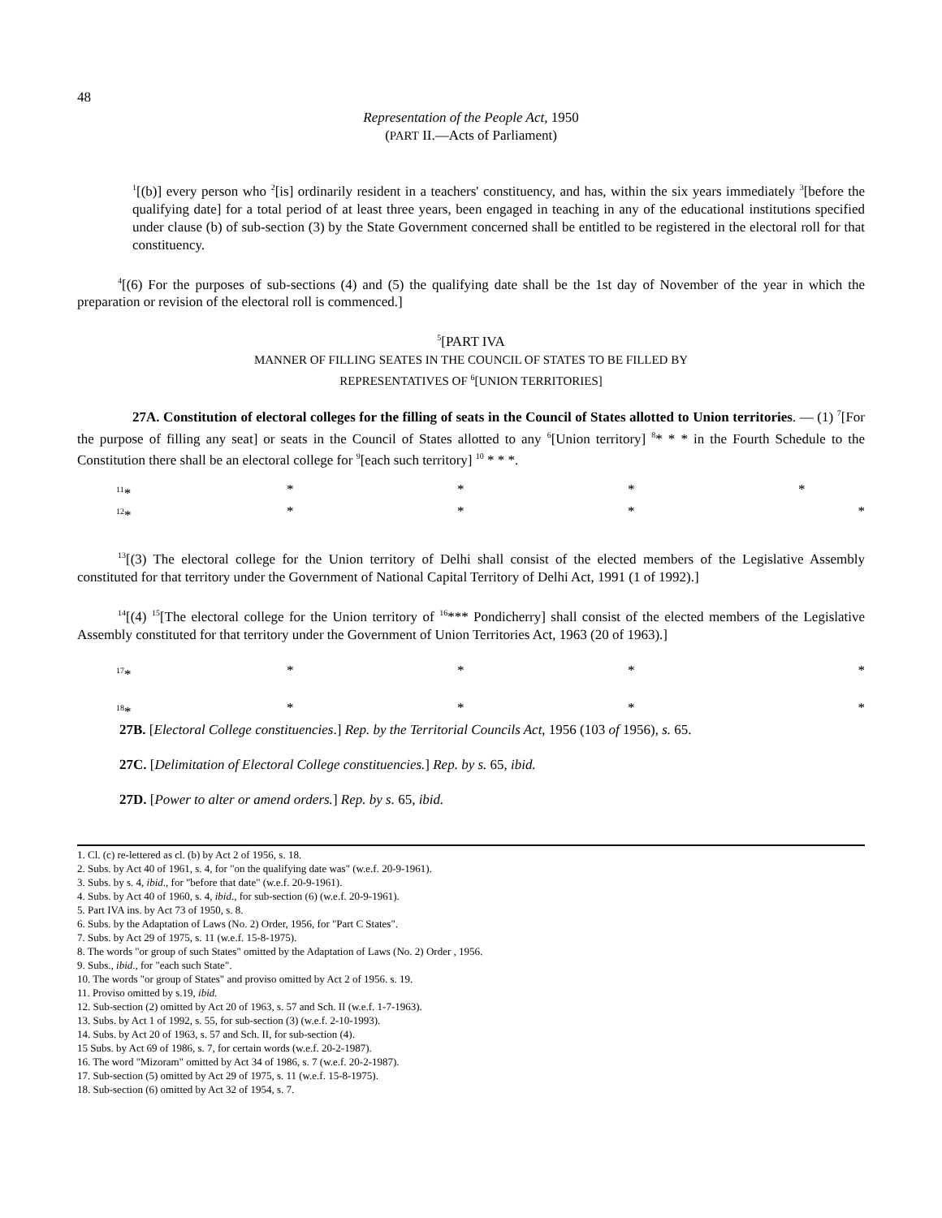48
Representation of the People Act, 1950
(PART II.—Acts of Parliament)
<sup>1</sup> [(b)] every person who <sup>2</sup>[is] ordinarily resident in a teachers' constituency, and has, within the six years immediately <sup>3</sup>[before the qualifying date] for a total period of at least three years, been engaged in teaching in any of the educational institutions specified under clause (b) of sub-section (3) by the State Government concerned shall be entitled to be registered in the electoral roll for that constituency.
<sup>4</sup> [(6) For the purposes of sub-sections (4) and (5) the qualifying date shall be the 1st day of November of the year in which the preparation or revision of the electoral roll is commenced.]
<sup>5</sup> [PART IVA
MANNER OF FILLING SEATES IN THE COUNCIL OF STATES TO BE FILLED BY
REPRESENTATIVES OF <sup>6</sup>[UNION TERRITORIES]
27A. Constitution of electoral colleges for the filling of seats in the Council of States allotted to Union territories. — (1) <sup>7</sup>[For the purpose of filling any seat] or seats in the Council of States allotted to any <sup>6</sup>[Union territory] <sup>8</sup>* * * in the Fourth Schedule to the Constitution there shall be an electoral college for <sup>9</sup>[each such territory] <sup>10</sup> * * *.
<sup>11</sup>* * * * *<sup>12</sup>* * * * *
<sup>13</sup> [(3) The electoral college for the Union territory of Delhi shall consist of the elected members of the Legislative Assembly constituted for that territory under the Government of National Capital Territory of Delhi Act, 1991 (1 of 1992).]
<sup>14</sup> [(4) <sup>15</sup>[The electoral college for the Union territory of <sup>16</sup>*** Pondicherry] shall consist of the elected members of the Legislative Assembly constituted for that territory under the Government of Union Territories Act, 1963 (20 of 1963).]
<sup>17</sup>* * * * *
<sup>18</sup>* * * * *
27B. [Electoral College constituencies.] Rep. by the Territorial Councils Act, 1956 (103 of 1956), s. 65.
27C. [Delimitation of Electoral College constituencies.] Rep. by s. 65, ibid.
27D. [Power to alter or amend orders.] Rep. by s. 65, ibid.
1. Cl. (c) re-lettered as cl. (b) by Act 2 of 1956, s. 18.
2. Subs. by Act 40 of 1961, s. 4, for "on the qualifying date was" (w.e.f. 20-9-1961).
3. Subs. by s. 4, ibid., for "before that date" (w.e.f. 20-9-1961).
4. Subs. by Act 40 of 1960, s. 4, ibid., for sub-section (6) (w.e.f. 20-9-1961).
5. Part IVA ins. by Act 73 of 1950, s. 8.
6. Subs. by the Adaptation of Laws (No. 2) Order, 1956, for "Part C States".
7. Subs. by Act 29 of 1975, s. 11 (w.e.f. 15-8-1975).
8. The words "or group of such States" omitted by the Adaptation of Laws (No. 2) Order , 1956.
9. Subs., ibid., for "each such State".
10. The words "or group of States" and proviso omitted by Act 2 of 1956. s. 19.
11. Proviso omitted by s.19, ibid.
12. Sub-section (2) omitted by Act 20 of 1963, s. 57 and Sch. II (w.e.f. 1-7-1963).
13. Subs. by Act 1 of 1992, s. 55, for sub-section (3) (w.e.f. 2-10-1993).
14. Subs. by Act 20 of 1963, s. 57 and Sch. II, for sub-section (4).
15 Subs. by Act 69 of 1986, s. 7, for certain words (w.e.f. 20-2-1987).
16. The word "Mizoram" omitted by Act 34 of 1986, s. 7 (w.e.f. 20-2-1987).
17. Sub-section (5) omitted by Act 29 of 1975, s. 11 (w.e.f. 15-8-1975).
18. Sub-section (6) omitted by Act 32 of 1954, s. 7.